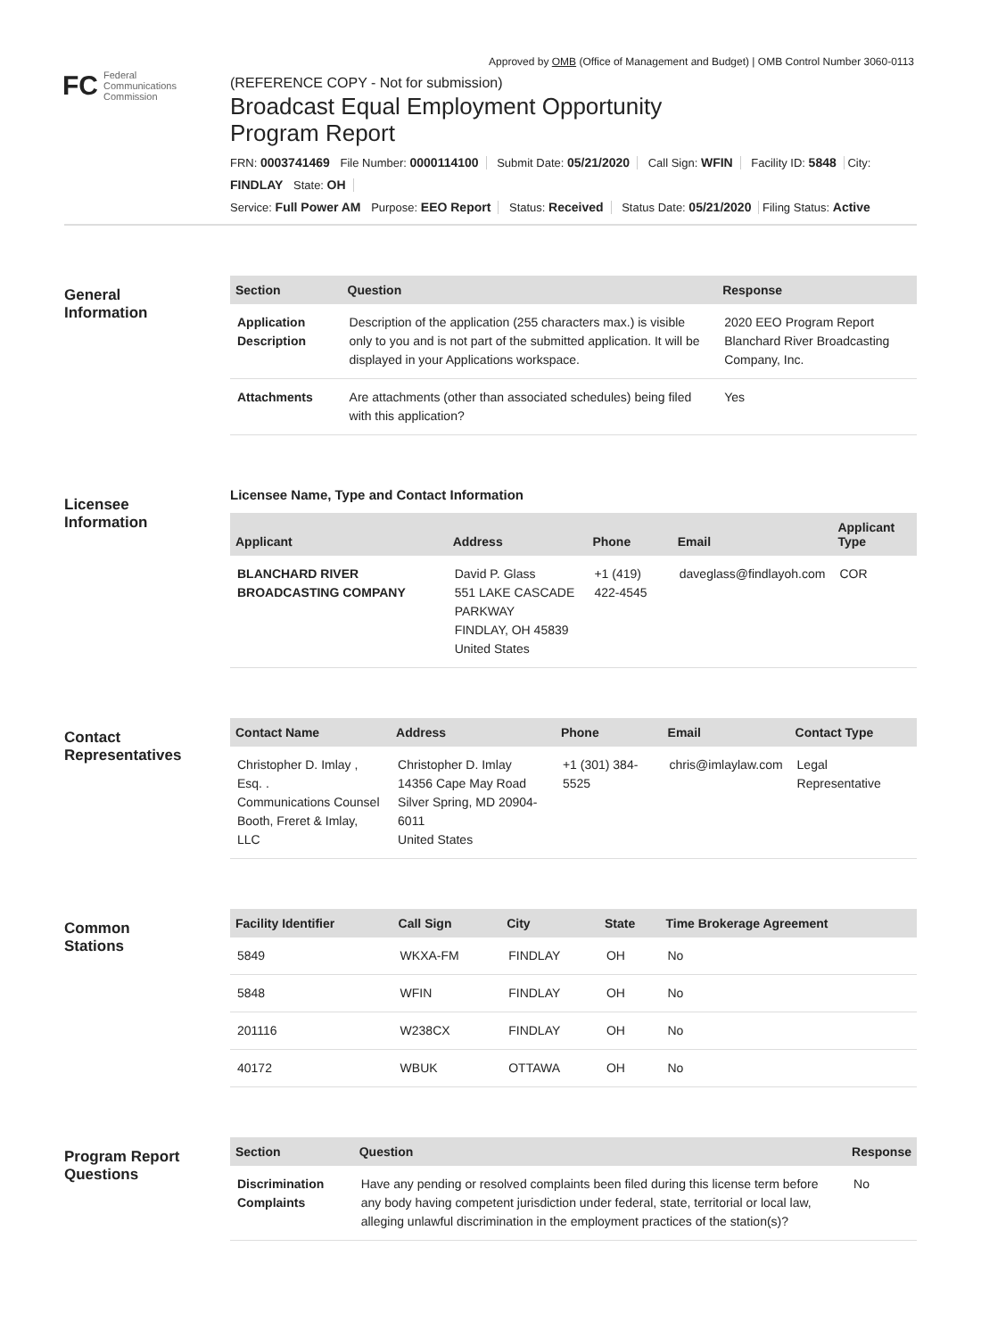Approved by OMB (Office of Management and Budget) | OMB Control Number 3060-0113
FC
Federal
Communications
Commission
(REFERENCE COPY - Not for submission)
Broadcast Equal Employment Opportunity
Program Report
FRN: 0003741469 File Number: 0000114100 Submit Date: 05/21/2020 Call Sign: WFIN Facility ID: 5848 City: FINDLAY State: OH
Service: Full Power AM Purpose: EEO Report Status: Received Status Date: 05/21/2020 Filing Status: Active
General
Information
| Section | Question | Response |
| --- | --- | --- |
| Application Description | Description of the application (255 characters max.) is visible only to you and is not part of the submitted application. It will be displayed in your Applications workspace. | 2020 EEO Program Report Blanchard River Broadcasting Company, Inc. |
| Attachments | Are attachments (other than associated schedules) being filed with this application? | Yes |
Licensee
Information
Licensee Name, Type and Contact Information
| Applicant | Address | Phone | Email | Applicant Type |
| --- | --- | --- | --- | --- |
| BLANCHARD RIVER BROADCASTING COMPANY | David P. Glass 551 LAKE CASCADE PARKWAY FINDLAY, OH 45839 United States | +1 (419) 422-4545 | daveglass@findlayoh.com | COR |
Contact
Representatives
| Contact Name | Address | Phone | Email | Contact Type |
| --- | --- | --- | --- | --- |
| Christopher D. Imlay , Esq. . Communications Counsel Booth, Freret & Imlay, LLC | Christopher D. Imlay 14356 Cape May Road Silver Spring, MD 20904-6011 United States | +1 (301) 384-5525 | chris@imlaylaw.com | Legal Representative |
Common
Stations
| Facility Identifier | Call Sign | City | State | Time Brokerage Agreement |
| --- | --- | --- | --- | --- |
| 5849 | WKXA-FM | FINDLAY | OH | No |
| 5848 | WFIN | FINDLAY | OH | No |
| 201116 | W238CX | FINDLAY | OH | No |
| 40172 | WBUK | OTTAWA | OH | No |
Program Report
Questions
| Section | Question | Response |
| --- | --- | --- |
| Discrimination Complaints | Have any pending or resolved complaints been filed during this license term before any body having competent jurisdiction under federal, state, territorial or local law, alleging unlawful discrimination in the employment practices of the station(s)? | No |